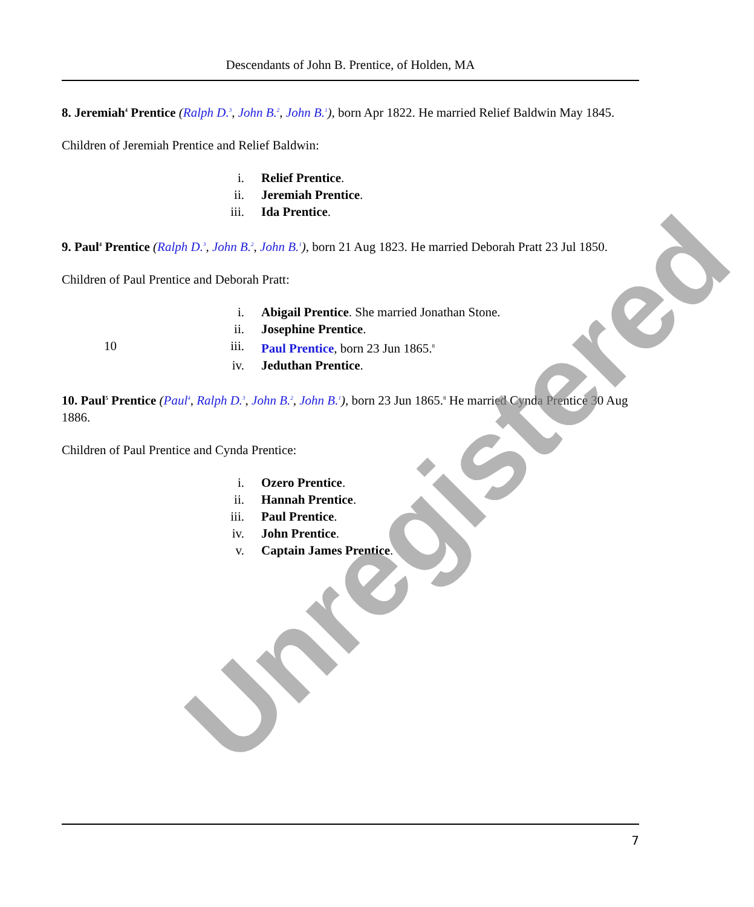Descendants of John B. Prentice, of Holden, MA
8. Jeremiah<sup>4</sup> Prentice (Ralph D.<sup>3</sup>, John B.<sup>2</sup>, John B.<sup>1</sup>), born Apr 1822. He married Relief Baldwin May 1845.
Children of Jeremiah Prentice and Relief Baldwin:
| | i. | Relief Prentice . |
| | ii. | Jeremiah Prentice . |
| | iii. | Ida Prentice . |
9. Paul<sup>4</sup> Prentice (Ralph D.<sup>3</sup>, John B.<sup>2</sup>, John B.<sup>1</sup>), born 21 Aug 1823. He married Deborah Pratt 23 Jul 1850.
Children of Paul Prentice and Deborah Pratt:
| | i. | Abigail Prentice . She married Jonathan Stone. |
| | ii. | Josephine Prentice . |
| 10 | iii. | Paul Prentice , born 23 Jun 1865.<sup>8</sup> |
| | iv. | Jeduthan Prentice . |
10. Paul<sup>5</sup> Prentice (Paul<sup>4</sup>, Ralph D.<sup>3</sup>, John B.<sup>2</sup>, John B.<sup>1</sup>), born 23 Jun 1865.<sup>8</sup> He married Cynda Prentice 30 Aug 1886.
Children of Paul Prentice and Cynda Prentice:
| | i. | Ozero Prentice . |
| | ii. | Hannah Prentice . |
| | iii. | Paul Prentice . |
| | iv. | John Prentice . |
| | v. | Captain James Prentice . |
Unregistered
7